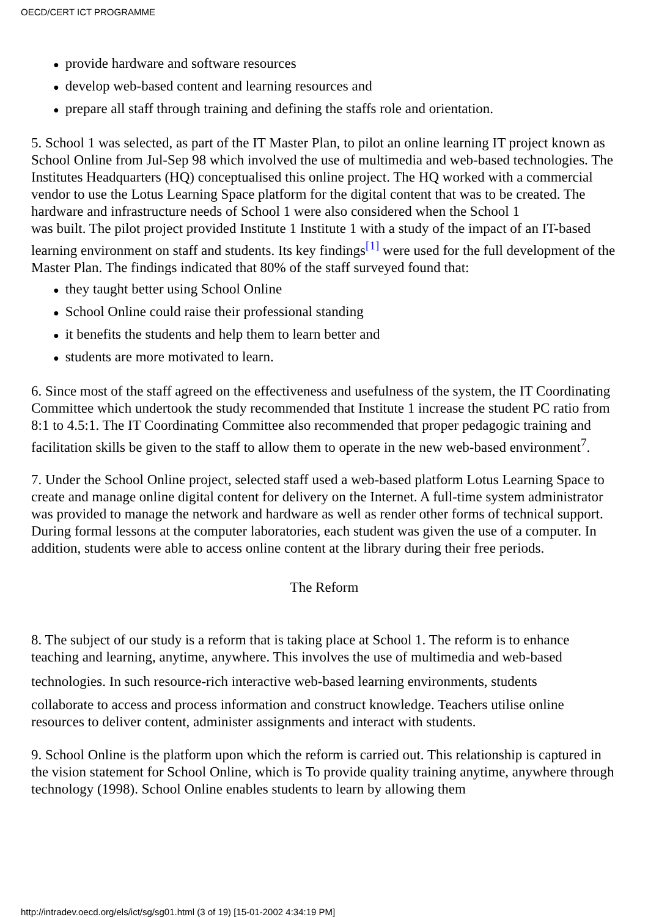OECD/CERT ICT PROGRAMME
● provide hardware and software resources
● develop web-based content and learning resources and
● prepare all staff through training and defining the staffs role and orientation.
5. School 1 was selected, as part of the IT Master Plan, to pilot an online learning IT project known as School Online from Jul-Sep 98 which involved the use of multimedia and web-based technologies. The Institutes Headquarters (HQ) conceptualised this online project. The HQ worked with a commercial vendor to use the Lotus Learning Space platform for the digital content that was to be created. The hardware and infrastructure needs of School 1 were also considered when the School 1
was built. The pilot project provided Institute 1 Institute 1 with a study of the impact of an IT-based learning environment on staff and students. Its key findings<sup>[1]</sup> were used for the full development of the Master Plan. The findings indicated that 80% of the staff surveyed found that:
● they taught better using School Online
● School Online could raise their professional standing
● it benefits the students and help them to learn better and
● students are more motivated to learn.
6. Since most of the staff agreed on the effectiveness and usefulness of the system, the IT Coordinating Committee which undertook the study recommended that Institute 1 increase the student PC ratio from 8:1 to 4.5:1. The IT Coordinating Committee also recommended that proper pedagogic training and facilitation skills be given to the staff to allow them to operate in the new web-based environment<sup>7</sup>.
7. Under the School Online project, selected staff used a web-based platform Lotus Learning Space to create and manage online digital content for delivery on the Internet. A full-time system administrator was provided to manage the network and hardware as well as render other forms of technical support. During formal lessons at the computer laboratories, each student was given the use of a computer. In addition, students were able to access online content at the library during their free periods.
The Reform
8. The subject of our study is a reform that is taking place at School 1. The reform is to enhance teaching and learning, anytime, anywhere. This involves the use of multimedia and web-based
technologies. In such resource-rich interactive web-based learning environments, students
collaborate to access and process information and construct knowledge. Teachers utilise online resources to deliver content, administer assignments and interact with students.
9. School Online is the platform upon which the reform is carried out. This relationship is captured in the vision statement for School Online, which is To provide quality training anytime, anywhere through technology (1998). School Online enables students to learn by allowing them
http://intradev.oecd.org/els/ict/sg/sg01.html (3 of 19) [15-01-2002 4:34:19 PM]